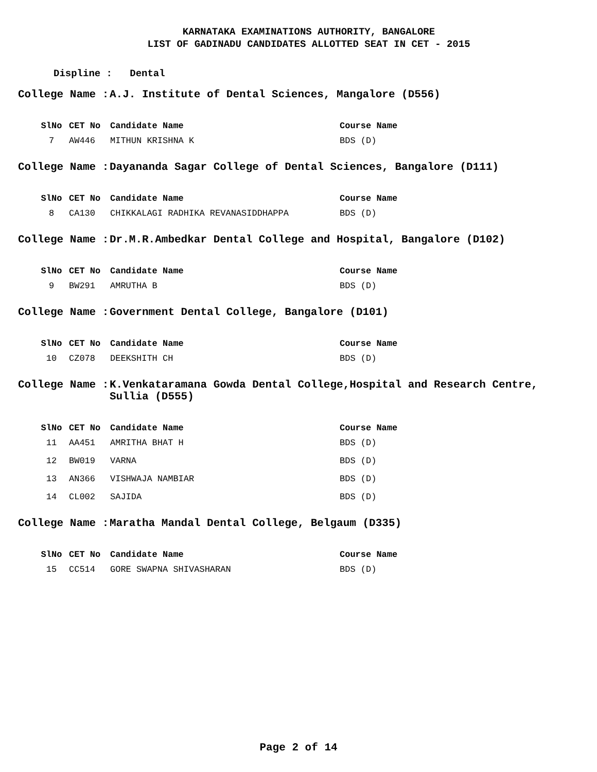KARNATAKA EXAMINATIONS AUTHORITY, BANGALORE
LIST OF GADINADU CANDIDATES ALLOTTED SEAT IN CET - 2015
Displine : Dental
College Name : A.J. Institute of Dental Sciences, Mangalore (D556)
| SlNo | CET No | Candidate Name | Course Name |
| --- | --- | --- | --- |
| 7 | AW446 | MITHUN KRISHNA K | BDS (D) |
College Name : Dayananda Sagar College of Dental Sciences, Bangalore (D111)
| SlNo | CET No | Candidate Name | Course Name |
| --- | --- | --- | --- |
| 8 | CA130 | CHIKKALAGI RADHIKA REVANASIDDHAPPA | BDS (D) |
College Name : Dr.M.R.Ambedkar Dental College and Hospital, Bangalore (D102)
| SlNo | CET No | Candidate Name | Course Name |
| --- | --- | --- | --- |
| 9 | BW291 | AMRUTHA B | BDS (D) |
College Name : Government Dental College, Bangalore (D101)
| SlNo | CET No | Candidate Name | Course Name |
| --- | --- | --- | --- |
| 10 | CZ078 | DEEKSHITH CH | BDS (D) |
College Name : K.Venkataramana Gowda Dental College,Hospital and Research Centre,
Sullia (D555)
| SlNo | CET No | Candidate Name | Course Name |
| --- | --- | --- | --- |
| 11 | AA451 | AMRITHA BHAT H | BDS (D) |
| 12 | BW019 | VARNA | BDS (D) |
| 13 | AN366 | VISHWAJA NAMBIAR | BDS (D) |
| 14 | CL002 | SAJIDA | BDS (D) |
College Name : Maratha Mandal Dental College, Belgaum (D335)
| SlNo | CET No | Candidate Name | Course Name |
| --- | --- | --- | --- |
| 15 | CC514 | GORE SWAPNA SHIVASHARAN | BDS (D) |
Page 2 of 14